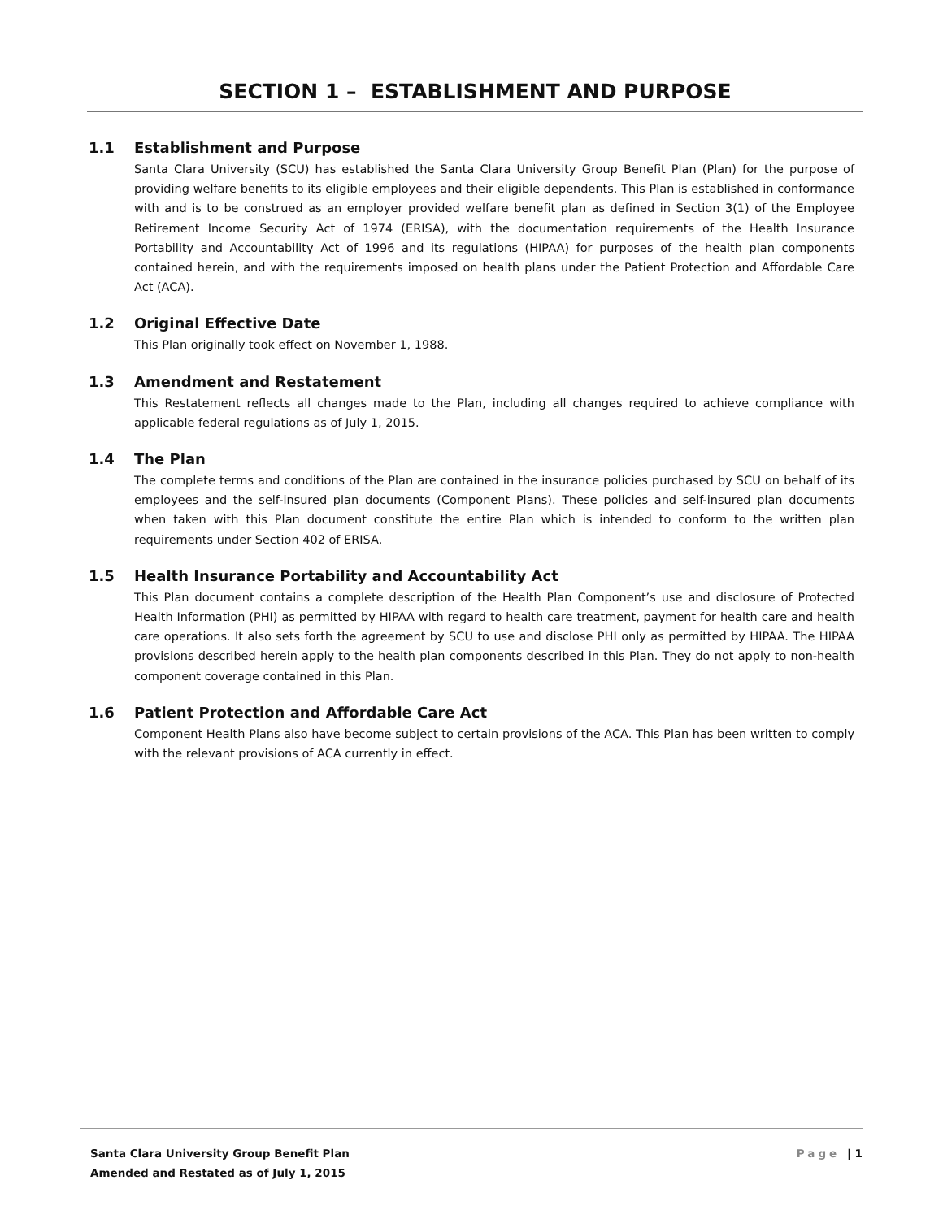SECTION 1 – ESTABLISHMENT AND PURPOSE
1.1 Establishment and Purpose
Santa Clara University (SCU) has established the Santa Clara University Group Benefit Plan (Plan) for the purpose of providing welfare benefits to its eligible employees and their eligible dependents. This Plan is established in conformance with and is to be construed as an employer provided welfare benefit plan as defined in Section 3(1) of the Employee Retirement Income Security Act of 1974 (ERISA), with the documentation requirements of the Health Insurance Portability and Accountability Act of 1996 and its regulations (HIPAA) for purposes of the health plan components contained herein, and with the requirements imposed on health plans under the Patient Protection and Affordable Care Act (ACA).
1.2 Original Effective Date
This Plan originally took effect on November 1, 1988.
1.3 Amendment and Restatement
This Restatement reflects all changes made to the Plan, including all changes required to achieve compliance with applicable federal regulations as of July 1, 2015.
1.4 The Plan
The complete terms and conditions of the Plan are contained in the insurance policies purchased by SCU on behalf of its employees and the self-insured plan documents (Component Plans). These policies and self-insured plan documents when taken with this Plan document constitute the entire Plan which is intended to conform to the written plan requirements under Section 402 of ERISA.
1.5 Health Insurance Portability and Accountability Act
This Plan document contains a complete description of the Health Plan Component’s use and disclosure of Protected Health Information (PHI) as permitted by HIPAA with regard to health care treatment, payment for health care and health care operations. It also sets forth the agreement by SCU to use and disclose PHI only as permitted by HIPAA. The HIPAA provisions described herein apply to the health plan components described in this Plan. They do not apply to non-health component coverage contained in this Plan.
1.6 Patient Protection and Affordable Care Act
Component Health Plans also have become subject to certain provisions of the ACA. This Plan has been written to comply with the relevant provisions of ACA currently in effect.
Santa Clara University Group Benefit Plan
Amended and Restated as of July 1, 2015
Page | 1